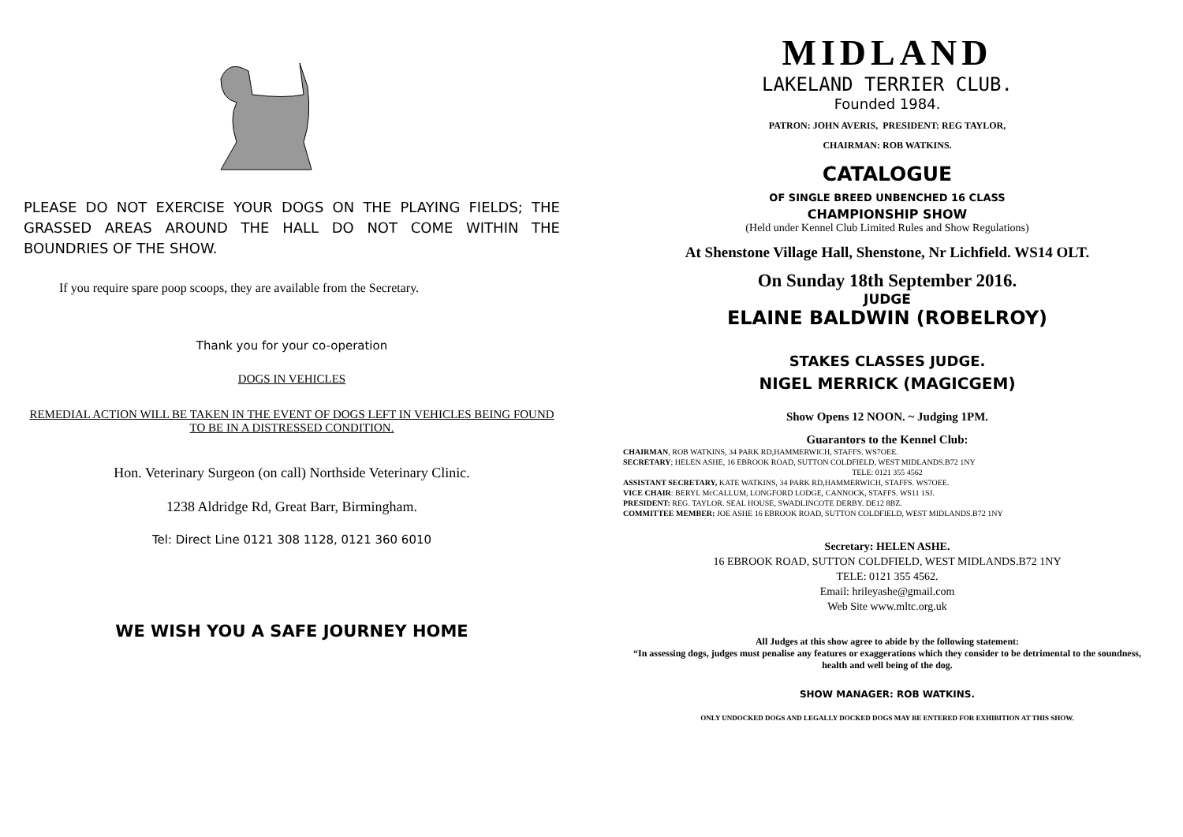PLEASE DO NOT EXERCISE YOUR DOGS ON THE PLAYING FIELDS; THE GRASSED AREAS AROUND THE HALL DO NOT COME WITHIN THE BOUNDRIES OF THE SHOW.
If you require spare poop scoops, they are available from the Secretary.
Thank you for your co-operation
DOGS IN VEHICLES
REMEDIAL ACTION WILL BE TAKEN IN THE EVENT OF DOGS LEFT IN VEHICLES BEING FOUND TO BE IN A DISTRESSED CONDITION.
Hon. Veterinary Surgeon (on call) Northside Veterinary Clinic.
1238 Aldridge Rd, Great Barr, Birmingham.
Tel: Direct Line 0121 308 1128, 0121 360 6010
WE WISH YOU A SAFE JOURNEY HOME
MIDLAND
LAKELAND TERRIER CLUB.
Founded 1984.
PATRON: JOHN AVERIS, PRESIDENT: REG TAYLOR,
CHAIRMAN: ROB WATKINS.
CATALOGUE
OF SINGLE BREED UNBENCHED 16 CLASS
CHAMPIONSHIP SHOW
(Held under Kennel Club Limited Rules and Show Regulations)
At Shenstone Village Hall, Shenstone, Nr Lichfield. WS14 OLT.
On Sunday 18th September 2016.
JUDGE
ELAINE BALDWIN (ROBELROY)
STAKES CLASSES JUDGE.
NIGEL MERRICK (MAGICGEM)
Show Opens 12 NOON. ~ Judging 1PM.
Guarantors to the Kennel Club:
CHAIRMAN, ROB WATKINS, 34 PARK RD,HAMMERWICH, STAFFS. WS7OEE.
SECRETARY; HELEN ASHE, 16 EBROOK ROAD, SUTTON COLDFIELD, WEST MIDLANDS.B72 1NY
TELE: 0121 355 4562
ASSISTANT SECRETARY, KATE WATKINS, 34 PARK RD,HAMMERWICH, STAFFS. WS7OEE.
VICE CHAIR: BERYL McCALLUM, LONGFORD LODGE, CANNOCK, STAFFS. WS11 1SJ.
PRESIDENT: REG. TAYLOR. SEAL HOUSE, SWADLINCOTE DERBY. DE12 8BZ.
COMMITTEE MEMBER: JOE ASHE 16 EBROOK ROAD, SUTTON COLDFIELD, WEST MIDLANDS.B72 1NY
Secretary: HELEN ASHE.
16 EBROOK ROAD, SUTTON COLDFIELD, WEST MIDLANDS.B72 1NY
TELE: 0121 355 4562.
Email: hrileyashe@gmail.com
Web Site www.mltc.org.uk
All Judges at this show agree to abide by the following statement:
“In assessing dogs, judges must penalise any features or exaggerations which they consider to be detrimental to the soundness, health and well being of the dog.
SHOW MANAGER: ROB WATKINS.
ONLY UNDOCKED DOGS AND LEGALLY DOCKED DOGS MAY BE ENTERED FOR EXHIBITION AT THIS SHOW.